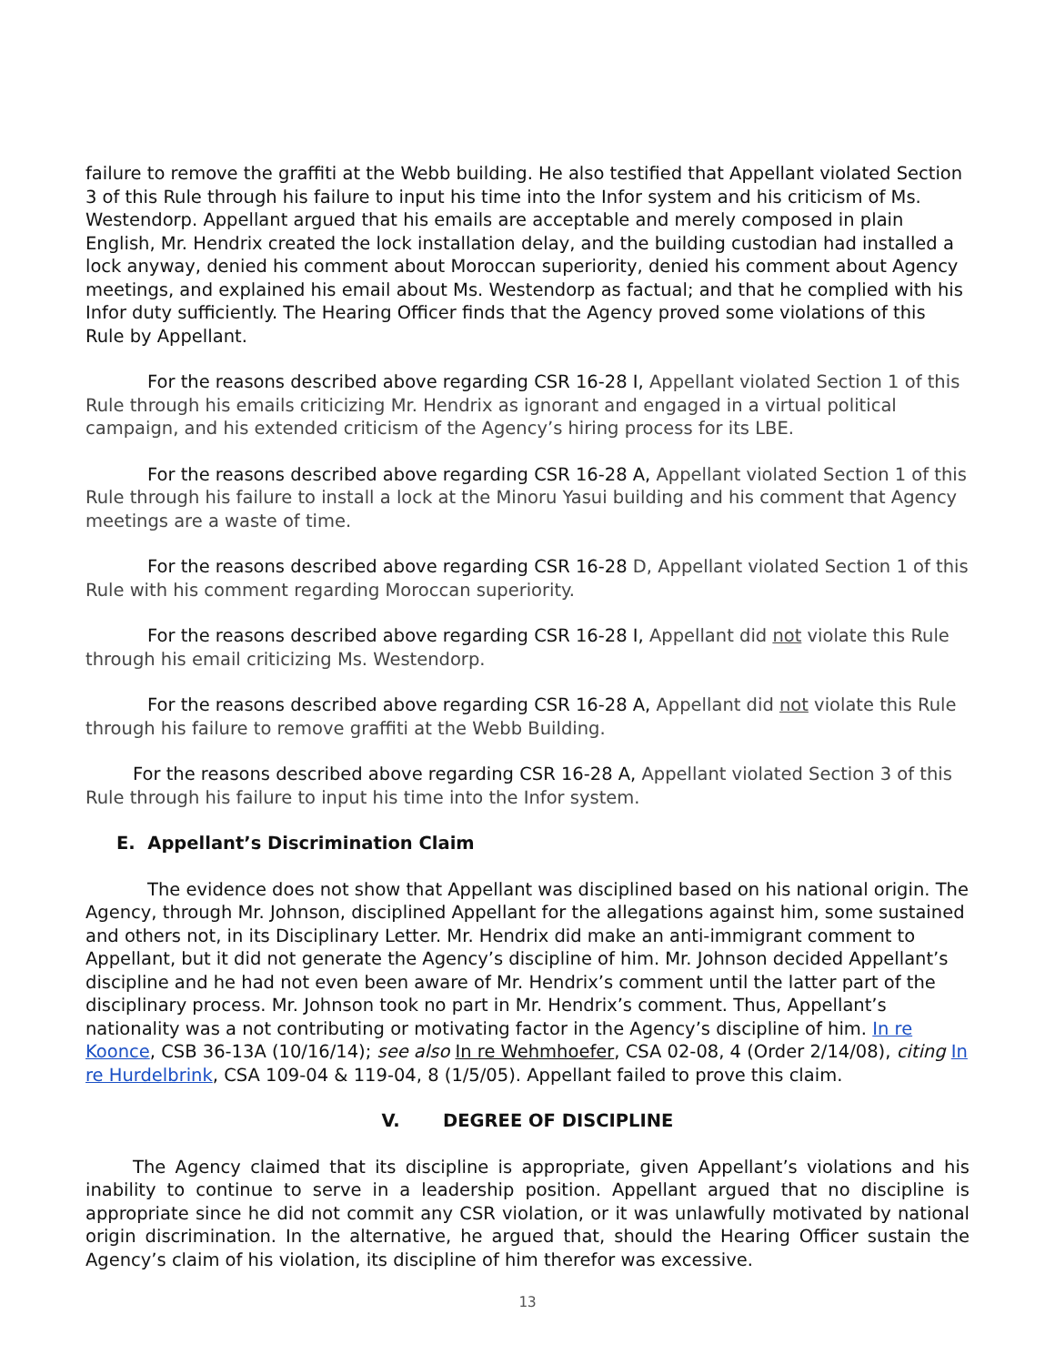failure to remove the graffiti at the Webb building. He also testified that Appellant violated Section 3 of this Rule through his failure to input his time into the Infor system and his criticism of Ms. Westendorp. Appellant argued that his emails are acceptable and merely composed in plain English, Mr. Hendrix created the lock installation delay, and the building custodian had installed a lock anyway, denied his comment about Moroccan superiority, denied his comment about Agency meetings, and explained his email about Ms. Westendorp as factual; and that he complied with his Infor duty sufficiently. The Hearing Officer finds that the Agency proved some violations of this Rule by Appellant.
For the reasons described above regarding CSR 16-28 I, Appellant violated Section 1 of this Rule through his emails criticizing Mr. Hendrix as ignorant and engaged in a virtual political campaign, and his extended criticism of the Agency’s hiring process for its LBE.
For the reasons described above regarding CSR 16-28 A, Appellant violated Section 1 of this Rule through his failure to install a lock at the Minoru Yasui building and his comment that Agency meetings are a waste of time.
For the reasons described above regarding CSR 16-28 D, Appellant violated Section 1 of this Rule with his comment regarding Moroccan superiority.
For the reasons described above regarding CSR 16-28 I, Appellant did not violate this Rule through his email criticizing Ms. Westendorp.
For the reasons described above regarding CSR 16-28 A, Appellant did not violate this Rule through his failure to remove graffiti at the Webb Building.
For the reasons described above regarding CSR 16-28 A, Appellant violated Section 3 of this Rule through his failure to input his time into the Infor system.
E. Appellant’s Discrimination Claim
The evidence does not show that Appellant was disciplined based on his national origin. The Agency, through Mr. Johnson, disciplined Appellant for the allegations against him, some sustained and others not, in its Disciplinary Letter. Mr. Hendrix did make an anti-immigrant comment to Appellant, but it did not generate the Agency’s discipline of him. Mr. Johnson decided Appellant’s discipline and he had not even been aware of Mr. Hendrix’s comment until the latter part of the disciplinary process. Mr. Johnson took no part in Mr. Hendrix’s comment. Thus, Appellant’s nationality was a not contributing or motivating factor in the Agency’s discipline of him. In re Koonce, CSB 36-13A (10/16/14); see also In re Wehmhoefer, CSA 02-08, 4 (Order 2/14/08), citing In re Hurdelbrink, CSA 109-04 & 119-04, 8 (1/5/05). Appellant failed to prove this claim.
V. DEGREE OF DISCIPLINE
The Agency claimed that its discipline is appropriate, given Appellant’s violations and his inability to continue to serve in a leadership position. Appellant argued that no discipline is appropriate since he did not commit any CSR violation, or it was unlawfully motivated by national origin discrimination. In the alternative, he argued that, should the Hearing Officer sustain the Agency’s claim of his violation, its discipline of him therefor was excessive.
13